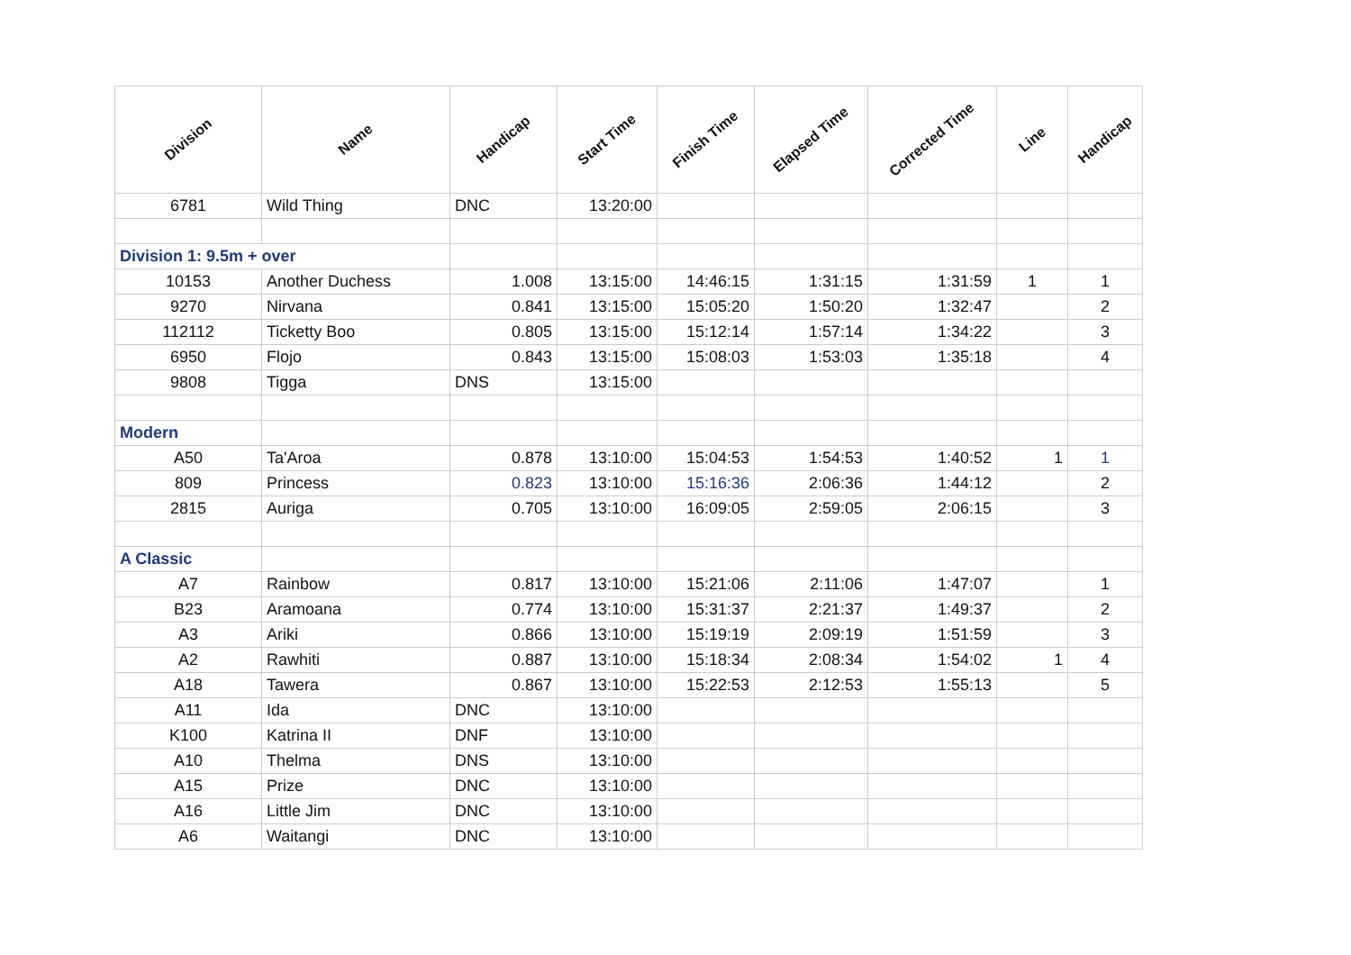| Division | Name | Handicap | Start Time | Finish Time | Elapsed Time | Corrected Time | Line | Handicap |
| --- | --- | --- | --- | --- | --- | --- | --- | --- |
| 6781 | Wild Thing | DNC | 13:20:00 | | | | | |
| Division 1: 9.5m + over | | | | | | | | |
| 10153 | Another Duchess | 1.008 | 13:15:00 | 14:46:15 | 1:31:15 | 1:31:59 | 1 | 1 |
| 9270 | Nirvana | 0.841 | 13:15:00 | 15:05:20 | 1:50:20 | 1:32:47 | | 2 |
| 112112 | Ticketty Boo | 0.805 | 13:15:00 | 15:12:14 | 1:57:14 | 1:34:22 | | 3 |
| 6950 | Flojo | 0.843 | 13:15:00 | 15:08:03 | 1:53:03 | 1:35:18 | | 4 |
| 9808 | Tigga | DNS | 13:15:00 | | | | | |
| Modern | | | | | | | | |
| A50 | Ta'Aroa | 0.878 | 13:10:00 | 15:04:53 | 1:54:53 | 1:40:52 | 1 | 1 |
| 809 | Princess | 0.823 | 13:10:00 | 15:16:36 | 2:06:36 | 1:44:12 | | 2 |
| 2815 | Auriga | 0.705 | 13:10:00 | 16:09:05 | 2:59:05 | 2:06:15 | | 3 |
| A Classic | | | | | | | | |
| A7 | Rainbow | 0.817 | 13:10:00 | 15:21:06 | 2:11:06 | 1:47:07 | | 1 |
| B23 | Aramoana | 0.774 | 13:10:00 | 15:31:37 | 2:21:37 | 1:49:37 | | 2 |
| A3 | Ariki | 0.866 | 13:10:00 | 15:19:19 | 2:09:19 | 1:51:59 | | 3 |
| A2 | Rawhiti | 0.887 | 13:10:00 | 15:18:34 | 2:08:34 | 1:54:02 | 1 | 4 |
| A18 | Tawera | 0.867 | 13:10:00 | 15:22:53 | 2:12:53 | 1:55:13 | | 5 |
| A11 | Ida | DNC | 13:10:00 | | | | | |
| K100 | Katrina II | DNF | 13:10:00 | | | | | |
| A10 | Thelma | DNS | 13:10:00 | | | | | |
| A15 | Prize | DNC | 13:10:00 | | | | | |
| A16 | Little Jim | DNC | 13:10:00 | | | | | |
| A6 | Waitangi | DNC | 13:10:00 | | | | | |